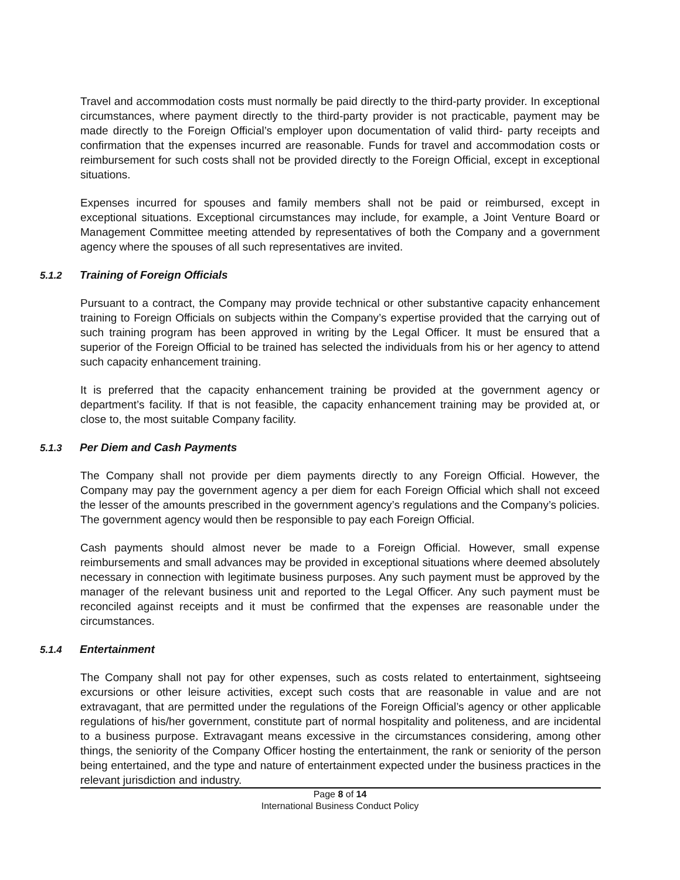Travel and accommodation costs must normally be paid directly to the third-party provider. In exceptional circumstances, where payment directly to the third-party provider is not practicable, payment may be made directly to the Foreign Official’s employer upon documentation of valid third- party receipts and confirmation that the expenses incurred are reasonable. Funds for travel and accommodation costs or reimbursement for such costs shall not be provided directly to the Foreign Official, except in exceptional situations.
Expenses incurred for spouses and family members shall not be paid or reimbursed, except in exceptional situations. Exceptional circumstances may include, for example, a Joint Venture Board or Management Committee meeting attended by representatives of both the Company and a government agency where the spouses of all such representatives are invited.
5.1.2 Training of Foreign Officials
Pursuant to a contract, the Company may provide technical or other substantive capacity enhancement training to Foreign Officials on subjects within the Company’s expertise provided that the carrying out of such training program has been approved in writing by the Legal Officer. It must be ensured that a superior of the Foreign Official to be trained has selected the individuals from his or her agency to attend such capacity enhancement training.
It is preferred that the capacity enhancement training be provided at the government agency or department’s facility. If that is not feasible, the capacity enhancement training may be provided at, or close to, the most suitable Company facility.
5.1.3 Per Diem and Cash Payments
The Company shall not provide per diem payments directly to any Foreign Official. However, the Company may pay the government agency a per diem for each Foreign Official which shall not exceed the lesser of the amounts prescribed in the government agency’s regulations and the Company’s policies. The government agency would then be responsible to pay each Foreign Official.
Cash payments should almost never be made to a Foreign Official. However, small expense reimbursements and small advances may be provided in exceptional situations where deemed absolutely necessary in connection with legitimate business purposes. Any such payment must be approved by the manager of the relevant business unit and reported to the Legal Officer. Any such payment must be reconciled against receipts and it must be confirmed that the expenses are reasonable under the circumstances.
5.1.4 Entertainment
The Company shall not pay for other expenses, such as costs related to entertainment, sightseeing excursions or other leisure activities, except such costs that are reasonable in value and are not extravagant, that are permitted under the regulations of the Foreign Official’s agency or other applicable regulations of his/her government, constitute part of normal hospitality and politeness, and are incidental to a business purpose. Extravagant means excessive in the circumstances considering, among other things, the seniority of the Company Officer hosting the entertainment, the rank or seniority of the person being entertained, and the type and nature of entertainment expected under the business practices in the relevant jurisdiction and industry.
Page 8 of 14
International Business Conduct Policy